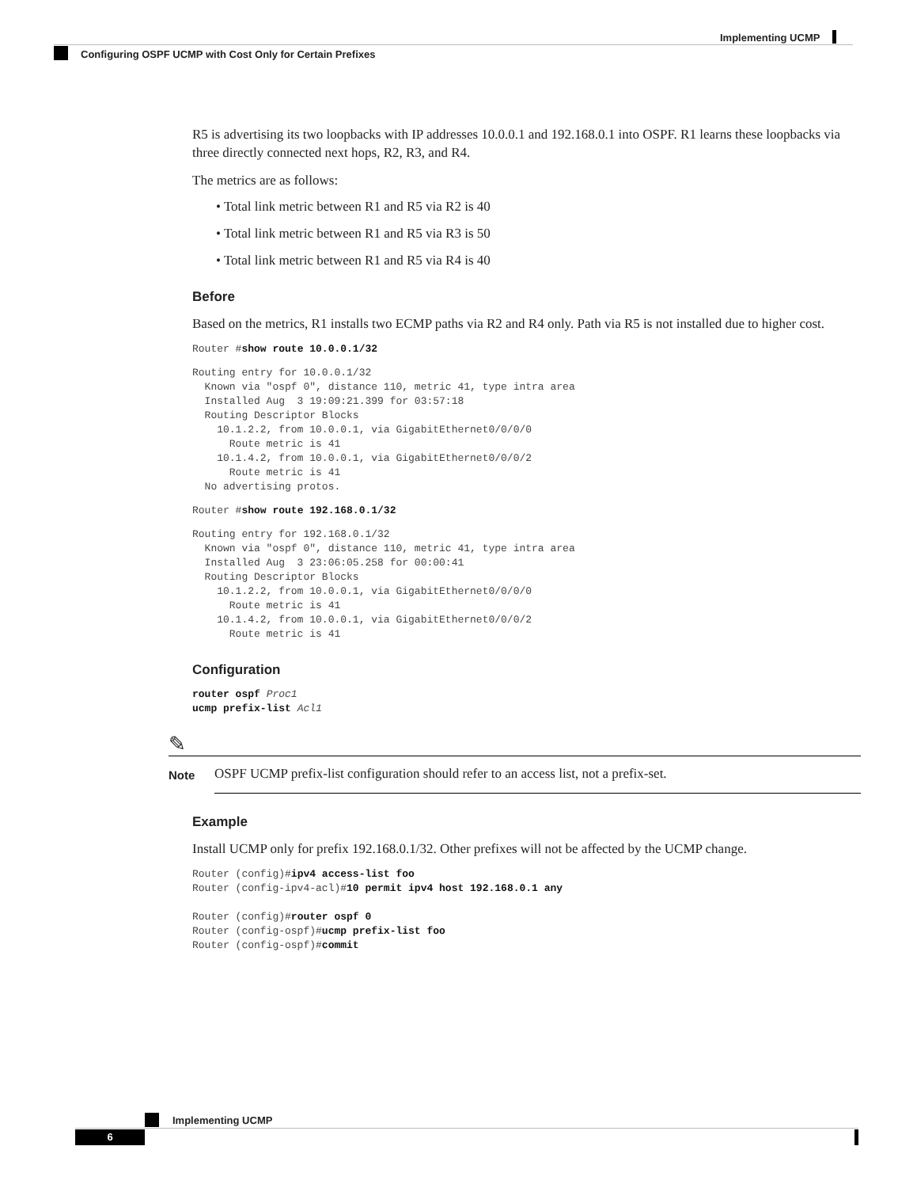Implementing UCMP
Configuring OSPF UCMP with Cost Only for Certain Prefixes
R5 is advertising its two loopbacks with IP addresses 10.0.0.1 and 192.168.0.1 into OSPF. R1 learns these loopbacks via three directly connected next hops, R2, R3, and R4.
The metrics are as follows:
• Total link metric between R1 and R5 via R2 is 40
• Total link metric between R1 and R5 via R3 is 50
• Total link metric between R1 and R5 via R4 is 40
Before
Based on the metrics, R1 installs two ECMP paths via R2 and R4 only. Path via R5 is not installed due to higher cost.
Router #show route 10.0.0.1/32
Routing entry for 10.0.0.1/32
  Known via "ospf 0", distance 110, metric 41, type intra area
  Installed Aug  3 19:09:21.399 for 03:57:18
  Routing Descriptor Blocks
    10.1.2.2, from 10.0.0.1, via GigabitEthernet0/0/0/0
      Route metric is 41
    10.1.4.2, from 10.0.0.1, via GigabitEthernet0/0/0/2
      Route metric is 41
  No advertising protos.
Router #show route 192.168.0.1/32
Routing entry for 192.168.0.1/32
  Known via "ospf 0", distance 110, metric 41, type intra area
  Installed Aug  3 23:06:05.258 for 00:00:41
  Routing Descriptor Blocks
    10.1.2.2, from 10.0.0.1, via GigabitEthernet0/0/0/0
      Route metric is 41
    10.1.4.2, from 10.0.0.1, via GigabitEthernet0/0/0/2
      Route metric is 41
Configuration
router ospf Proc1
ucmp prefix-list Acl1
✎
Note
OSPF UCMP prefix-list configuration should refer to an access list, not a prefix-set.
Example
Install UCMP only for prefix 192.168.0.1/32. Other prefixes will not be affected by the UCMP change.
Router (config)#ipv4 access-list foo
Router (config-ipv4-acl)#10 permit ipv4 host 192.168.0.1 any

Router (config)#router ospf 0
Router (config-ospf)#ucmp prefix-list foo
Router (config-ospf)#commit
Implementing UCMP
6